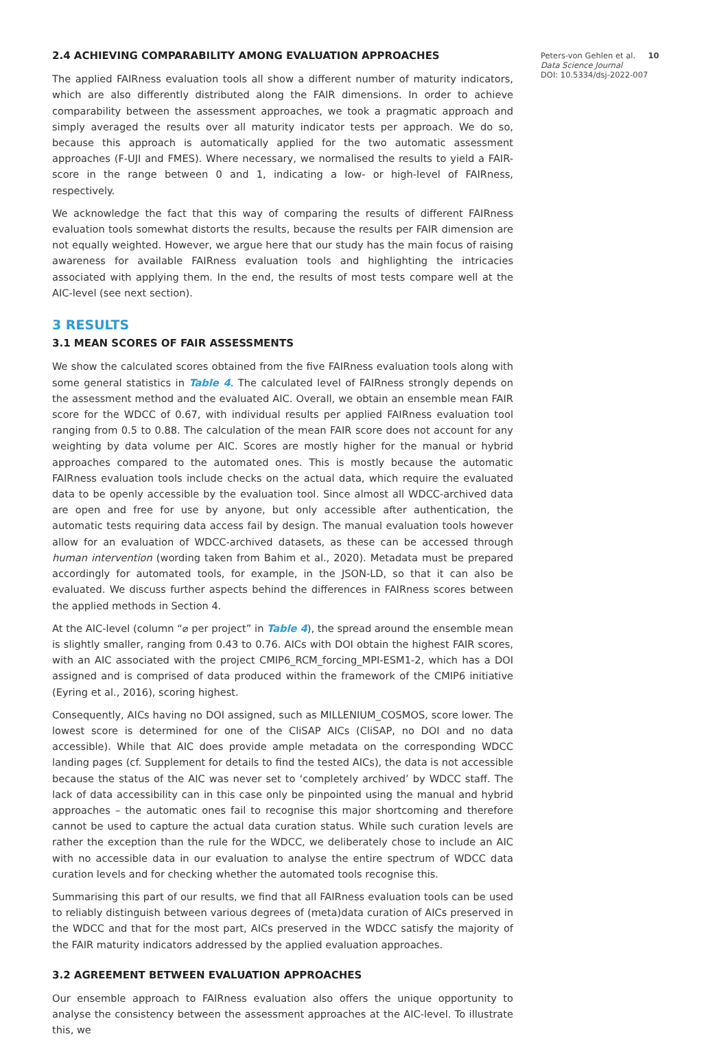2.4 ACHIEVING COMPARABILITY AMONG EVALUATION APPROACHES
The applied FAIRness evaluation tools all show a different number of maturity indicators, which are also differently distributed along the FAIR dimensions. In order to achieve comparability between the assessment approaches, we took a pragmatic approach and simply averaged the results over all maturity indicator tests per approach. We do so, because this approach is automatically applied for the two automatic assessment approaches (F-UJI and FMES). Where necessary, we normalised the results to yield a FAIR-score in the range between 0 and 1, indicating a low- or high-level of FAIRness, respectively.
We acknowledge the fact that this way of comparing the results of different FAIRness evaluation tools somewhat distorts the results, because the results per FAIR dimension are not equally weighted. However, we argue here that our study has the main focus of raising awareness for available FAIRness evaluation tools and highlighting the intricacies associated with applying them. In the end, the results of most tests compare well at the AIC-level (see next section).
3 RESULTS
3.1 MEAN SCORES OF FAIR ASSESSMENTS
We show the calculated scores obtained from the five FAIRness evaluation tools along with some general statistics in Table 4. The calculated level of FAIRness strongly depends on the assessment method and the evaluated AIC. Overall, we obtain an ensemble mean FAIR score for the WDCC of 0.67, with individual results per applied FAIRness evaluation tool ranging from 0.5 to 0.88. The calculation of the mean FAIR score does not account for any weighting by data volume per AIC. Scores are mostly higher for the manual or hybrid approaches compared to the automated ones. This is mostly because the automatic FAIRness evaluation tools include checks on the actual data, which require the evaluated data to be openly accessible by the evaluation tool. Since almost all WDCC-archived data are open and free for use by anyone, but only accessible after authentication, the automatic tests requiring data access fail by design. The manual evaluation tools however allow for an evaluation of WDCC-archived datasets, as these can be accessed through human intervention (wording taken from Bahim et al., 2020). Metadata must be prepared accordingly for automated tools, for example, in the JSON-LD, so that it can also be evaluated. We discuss further aspects behind the differences in FAIRness scores between the applied methods in Section 4.
At the AIC-level (column “⌀ per project” in Table 4), the spread around the ensemble mean is slightly smaller, ranging from 0.43 to 0.76. AICs with DOI obtain the highest FAIR scores, with an AIC associated with the project CMIP6_RCM_forcing_MPI-ESM1-2, which has a DOI assigned and is comprised of data produced within the framework of the CMIP6 initiative (Eyring et al., 2016), scoring highest.
Consequently, AICs having no DOI assigned, such as MILLENIUM_COSMOS, score lower. The lowest score is determined for one of the CliSAP AICs (CliSAP, no DOI and no data accessible). While that AIC does provide ample metadata on the corresponding WDCC landing pages (cf. Supplement for details to find the tested AICs), the data is not accessible because the status of the AIC was never set to ‘completely archived’ by WDCC staff. The lack of data accessibility can in this case only be pinpointed using the manual and hybrid approaches – the automatic ones fail to recognise this major shortcoming and therefore cannot be used to capture the actual data curation status. While such curation levels are rather the exception than the rule for the WDCC, we deliberately chose to include an AIC with no accessible data in our evaluation to analyse the entire spectrum of WDCC data curation levels and for checking whether the automated tools recognise this.
Summarising this part of our results, we find that all FAIRness evaluation tools can be used to reliably distinguish between various degrees of (meta)data curation of AICs preserved in the WDCC and that for the most part, AICs preserved in the WDCC satisfy the majority of the FAIR maturity indicators addressed by the applied evaluation approaches.
3.2 AGREEMENT BETWEEN EVALUATION APPROACHES
Our ensemble approach to FAIRness evaluation also offers the unique opportunity to analyse the consistency between the assessment approaches at the AIC-level. To illustrate this, we
Peters-von Gehlen et al. 10
Data Science Journal
DOI: 10.5334/dsj-2022-007